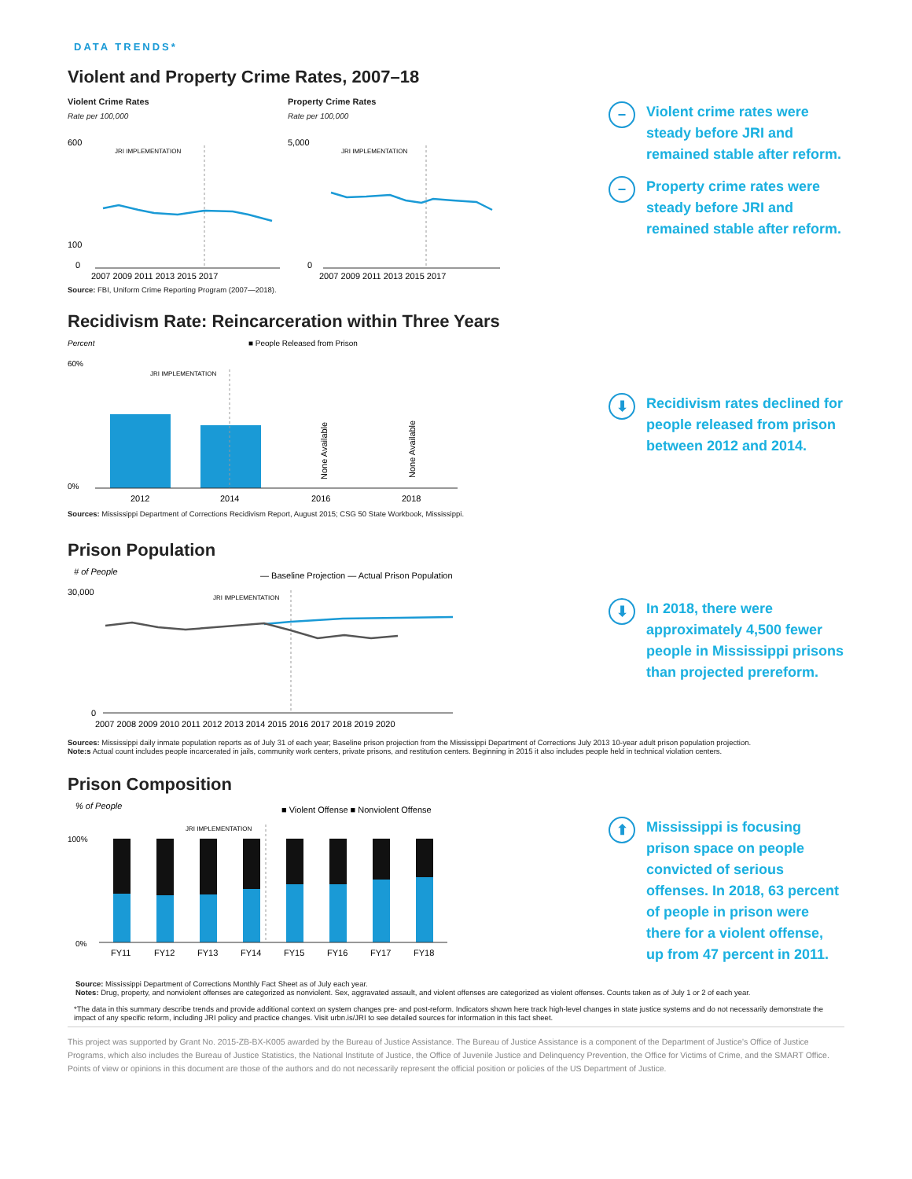DATA TRENDS*
Violent and Property Crime Rates, 2007–18
Violent Crime Rates
Rate per 100,000
600
100
0
JRI IMPLEMENTATION
2007 2009 2011 2013 2015 2017
Property Crime Rates
Rate per 100,000
5,000
0
JRI IMPLEMENTATION
2007 2009 2011 2013 2015 2017
Source: FBI, Uniform Crime Reporting Program (2007—2018).
− Violent crime rates were steady before JRI and remained stable after reform.
− Property crime rates were steady before JRI and remained stable after reform.
Recidivism Rate: Reincarceration within Three Years
Percent
■ People Released from Prison
60%
0%
JRI IMPLEMENTATION
None Available
None Available
2012
2014
2016
2018
⬇ Recidivism rates declined for people released from prison between 2012 and 2014.
Sources: Mississippi Department of Corrections Recidivism Report, August 2015; CSG 50 State Workbook, Mississippi.
Prison Population
# of People
— Baseline Projection — Actual Prison Population
30,000
0
JRI IMPLEMENTATION
2007 2008 2009 2010 2011 2012 2013 2014 2015 2016 2017 2018 2019 2020
⬇ In 2018, there were approximately 4,500 fewer people in Mississippi prisons than projected prereform.
Sources: Mississippi daily inmate population reports as of July 31 of each year; Baseline prison projection from the Mississippi Department of Corrections July 2013 10-year adult prison population projection.
Note:s Actual count includes people incarcerated in jails, community work centers, private prisons, and restitution centers. Beginning in 2015 it also includes people held in technical violation centers.
Prison Composition
% of People
■ Violent Offense ■ Nonviolent Offense
JRI IMPLEMENTATION
100%
0%
FY11
FY12
FY13
FY14
FY15
FY16
FY17
FY18
⬆ Mississippi is focusing prison space on people convicted of serious offenses. In 2018, 63 percent of people in prison were there for a violent offense, up from 47 percent in 2011.
Source: Mississippi Department of Corrections Monthly Fact Sheet as of July each year.
Notes: Drug, property, and nonviolent offenses are categorized as nonviolent. Sex, aggravated assault, and violent offenses are categorized as violent offenses. Counts taken as of July 1 or 2 of each year.
*The data in this summary describe trends and provide additional context on system changes pre- and post-reform. Indicators shown here track high-level changes in state justice systems and do not necessarily demonstrate the impact of any specific reform, including JRI policy and practice changes. Visit urbn.is/JRI to see detailed sources for information in this fact sheet.
This project was supported by Grant No. 2015-ZB-BX-K005 awarded by the Bureau of Justice Assistance. The Bureau of Justice Assistance is a component of the Department of Justice’s Office of Justice Programs, which also includes the Bureau of Justice Statistics, the National Institute of Justice, the Office of Juvenile Justice and Delinquency Prevention, the Office for Victims of Crime, and the SMART Office. Points of view or opinions in this document are those of the authors and do not necessarily represent the official position or policies of the US Department of Justice.